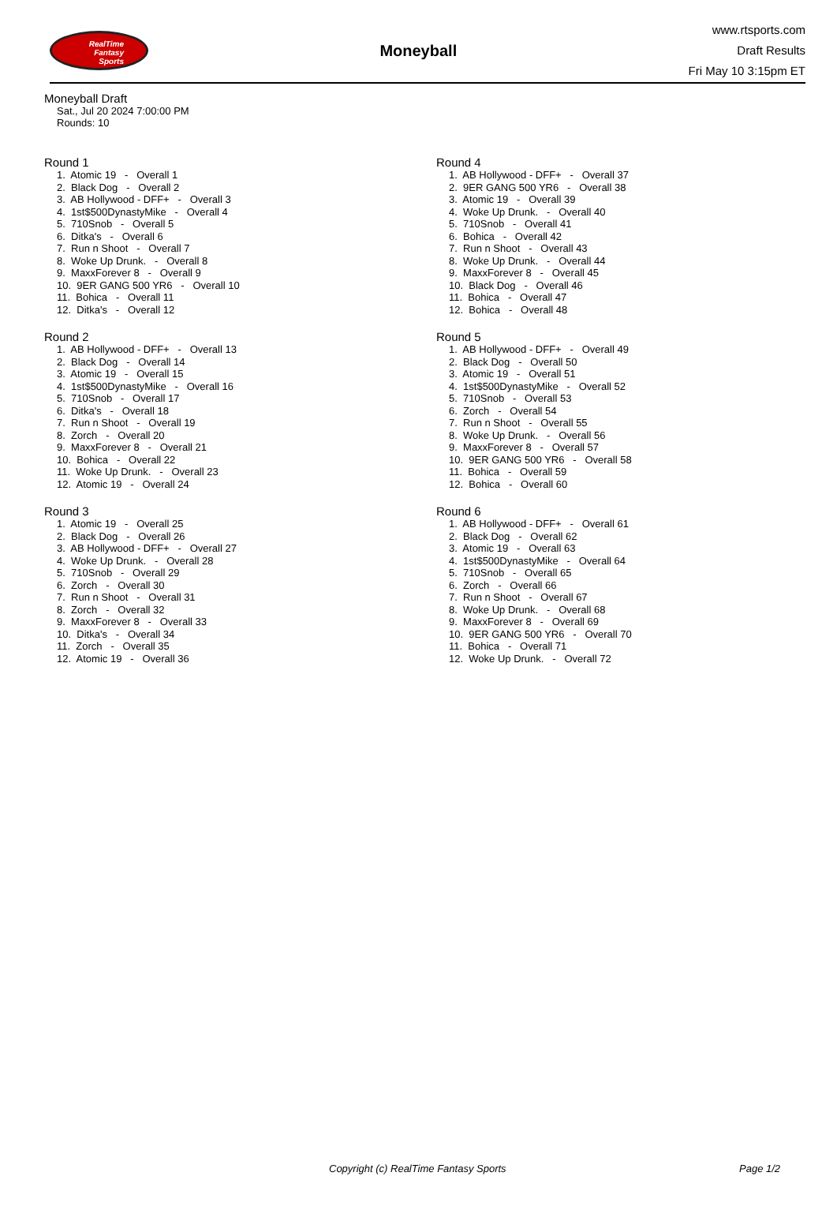RealTime
Fantasy
Sports
Moneyball
www.rtsports.com
Draft Results
Fri May 10 3:15pm ET
Moneyball Draft
Sat., Jul 20 2024 7:00:00 PM
Rounds: 10
Round 1
1. Atomic 19 - Overall 1
2. Black Dog - Overall 2
3. AB Hollywood - DFF+ - Overall 3
4. 1st$500DynastyMike - Overall 4
5. 710Snob - Overall 5
6. Ditka's - Overall 6
7. Run n Shoot - Overall 7
8. Woke Up Drunk. - Overall 8
9. MaxxForever 8 - Overall 9
10. 9ER GANG 500 YR6 - Overall 10
11. Bohica - Overall 11
12. Ditka's - Overall 12
Round 2
1. AB Hollywood - DFF+ - Overall 13
2. Black Dog - Overall 14
3. Atomic 19 - Overall 15
4. 1st$500DynastyMike - Overall 16
5. 710Snob - Overall 17
6. Ditka's - Overall 18
7. Run n Shoot - Overall 19
8. Zorch - Overall 20
9. MaxxForever 8 - Overall 21
10. Bohica - Overall 22
11. Woke Up Drunk. - Overall 23
12. Atomic 19 - Overall 24
Round 3
1. Atomic 19 - Overall 25
2. Black Dog - Overall 26
3. AB Hollywood - DFF+ - Overall 27
4. Woke Up Drunk. - Overall 28
5. 710Snob - Overall 29
6. Zorch - Overall 30
7. Run n Shoot - Overall 31
8. Zorch - Overall 32
9. MaxxForever 8 - Overall 33
10. Ditka's - Overall 34
11. Zorch - Overall 35
12. Atomic 19 - Overall 36
Round 4
1. AB Hollywood - DFF+ - Overall 37
2. 9ER GANG 500 YR6 - Overall 38
3. Atomic 19 - Overall 39
4. Woke Up Drunk. - Overall 40
5. 710Snob - Overall 41
6. Bohica - Overall 42
7. Run n Shoot - Overall 43
8. Woke Up Drunk. - Overall 44
9. MaxxForever 8 - Overall 45
10. Black Dog - Overall 46
11. Bohica - Overall 47
12. Bohica - Overall 48
Round 5
1. AB Hollywood - DFF+ - Overall 49
2. Black Dog - Overall 50
3. Atomic 19 - Overall 51
4. 1st$500DynastyMike - Overall 52
5. 710Snob - Overall 53
6. Zorch - Overall 54
7. Run n Shoot - Overall 55
8. Woke Up Drunk. - Overall 56
9. MaxxForever 8 - Overall 57
10. 9ER GANG 500 YR6 - Overall 58
11. Bohica - Overall 59
12. Bohica - Overall 60
Round 6
1. AB Hollywood - DFF+ - Overall 61
2. Black Dog - Overall 62
3. Atomic 19 - Overall 63
4. 1st$500DynastyMike - Overall 64
5. 710Snob - Overall 65
6. Zorch - Overall 66
7. Run n Shoot - Overall 67
8. Woke Up Drunk. - Overall 68
9. MaxxForever 8 - Overall 69
10. 9ER GANG 500 YR6 - Overall 70
11. Bohica - Overall 71
12. Woke Up Drunk. - Overall 72
Copyright (c) RealTime Fantasy Sports Page 1/2